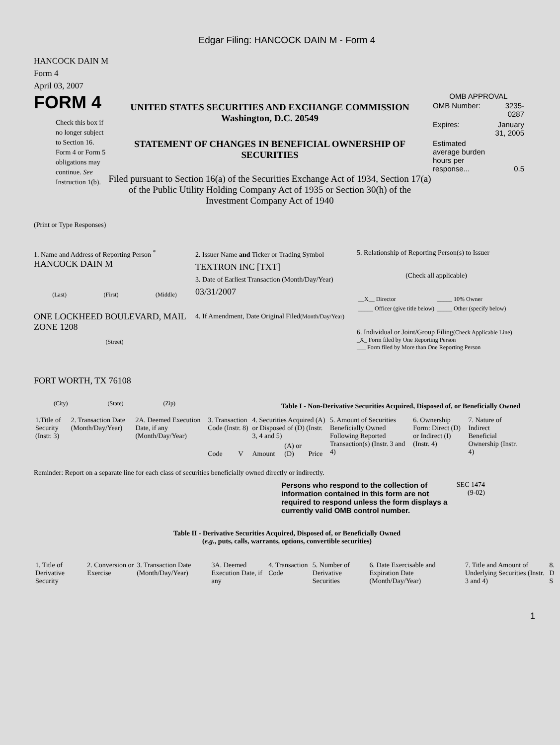Edgar Filing: HANCOCK DAIN M - Form 4
HANCOCK DAIN M
Form 4
April 03, 2007
FORM 4
Check this box if no longer subject to Section 16. Form 4 or Form 5 obligations may continue. See Instruction 1(b).
UNITED STATES SECURITIES AND EXCHANGE COMMISSION
Washington, D.C. 20549
STATEMENT OF CHANGES IN BENEFICIAL OWNERSHIP OF SECURITIES
Filed pursuant to Section 16(a) of the Securities Exchange Act of 1934, Section 17(a) of the Public Utility Holding Company Act of 1935 or Section 30(h) of the Investment Company Act of 1940
OMB APPROVAL
| OMB Number: | 3235-0287 |
| Expires: | January 31, 2005 |
| Estimated average burden hours per response... | 0.5 |
(Print or Type Responses)
1. Name and Address of Reporting Person <sup>*</sup>
HANCOCK DAIN M
(Last) (First) (Middle)
ONE LOCKHEED BOULEVARD, MAIL ZONE 1208
(Street)
FORT WORTH, TX 76108
(City) (State) (Zip)
2. Issuer Name and Ticker or Trading Symbol
TEXTRON INC [TXT]
3. Date of Earliest Transaction (Month/Day/Year)
03/31/2007
4. If Amendment, Date Original Filed(Month/Day/Year)
5. Relationship of Reporting Person(s) to Issuer
(Check all applicable)
| __X__ Director | _____ 10% Owner |
| _____ Officer (give title below) | _____ Other (specify below) |
6. Individual or Joint/Group Filing(Check Applicable Line)
_X_ Form filed by One Reporting Person
___ Form filed by More than One Reporting Person
Table I - Non-Derivative Securities Acquired, Disposed of, or Beneficially Owned
| 1.Title of Security (Instr. 3) | 2. Transaction Date (Month/Day/Year) | 2A. Deemed Execution Date, if any (Month/Day/Year) | 3. Transaction Code (Instr. 8) | | 4. Securities Acquired (A) or Disposed of (D) (Instr. 3, 4 and 5) | | | 5. Amount of Securities Beneficially Owned Following Reported Transaction(s) (Instr. 3 and 4) | 6. Ownership Form: Direct (D) or Indirect (I) (Instr. 4) | 7. Nature of Indirect Beneficial Ownership (Instr. 4) |
| | | | Code | V | Amount | (A) or (D) | Price | | | |
Reminder: Report on a separate line for each class of securities beneficially owned directly or indirectly.
Persons who respond to the collection of information contained in this form are not required to respond unless the form displays a currently valid OMB control number.
SEC 1474 (9-02)
Table II - Derivative Securities Acquired, Disposed of, or Beneficially Owned
(e.g., puts, calls, warrants, options, convertible securities)
| 1. Title of Derivative Security | 2. Conversion or Exercise | 3. Transaction Date (Month/Day/Year) | 3A. Deemed Execution Date, if any | 4. Transaction Code | 5. Number of Derivative Securities | 6. Date Exercisable and Expiration Date (Month/Day/Year) | 7. Title and Amount of Underlying Securities (Instr. 3 and 4) | 8. D S |
1